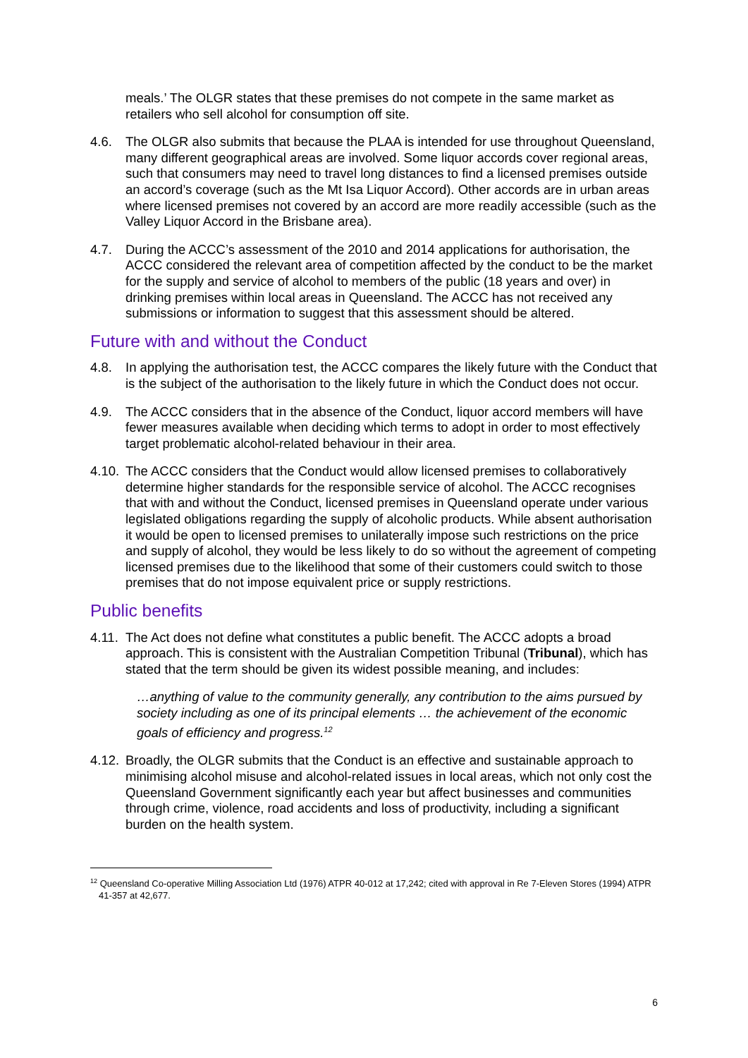meals.’ The OLGR states that these premises do not compete in the same market as retailers who sell alcohol for consumption off site.
4.6. The OLGR also submits that because the PLAA is intended for use throughout Queensland, many different geographical areas are involved. Some liquor accords cover regional areas, such that consumers may need to travel long distances to find a licensed premises outside an accord’s coverage (such as the Mt Isa Liquor Accord). Other accords are in urban areas where licensed premises not covered by an accord are more readily accessible (such as the Valley Liquor Accord in the Brisbane area).
4.7. During the ACCC’s assessment of the 2010 and 2014 applications for authorisation, the ACCC considered the relevant area of competition affected by the conduct to be the market for the supply and service of alcohol to members of the public (18 years and over) in drinking premises within local areas in Queensland. The ACCC has not received any submissions or information to suggest that this assessment should be altered.
Future with and without the Conduct
4.8. In applying the authorisation test, the ACCC compares the likely future with the Conduct that is the subject of the authorisation to the likely future in which the Conduct does not occur.
4.9. The ACCC considers that in the absence of the Conduct, liquor accord members will have fewer measures available when deciding which terms to adopt in order to most effectively target problematic alcohol-related behaviour in their area.
4.10.
The ACCC considers that the Conduct would allow licensed premises to collaboratively determine higher standards for the responsible service of alcohol. The ACCC recognises that with and without the Conduct, licensed premises in Queensland operate under various legislated obligations regarding the supply of alcoholic products. While absent authorisation it would be open to licensed premises to unilaterally impose such restrictions on the price and supply of alcohol, they would be less likely to do so without the agreement of competing licensed premises due to the likelihood that some of their customers could switch to those premises that do not impose equivalent price or supply restrictions.
Public benefits
4.11.
The Act does not define what constitutes a public benefit. The ACCC adopts a broad approach. This is consistent with the Australian Competition Tribunal (Tribunal), which has stated that the term should be given its widest possible meaning, and includes:
…anything of value to the community generally, any contribution to the aims pursued by society including as one of its principal elements … the achievement of the economic goals of efficiency and progress.<sup>12</sup>
4.12.
Broadly, the OLGR submits that the Conduct is an effective and sustainable approach to minimising alcohol misuse and alcohol-related issues in local areas, which not only cost the Queensland Government significantly each year but affect businesses and communities through crime, violence, road accidents and loss of productivity, including a significant burden on the health system.
<sup>12</sup> Queensland Co-operative Milling Association Ltd (1976) ATPR 40-012 at 17,242; cited with approval in Re 7-Eleven Stores (1994) ATPR 41-357 at 42,677.
6